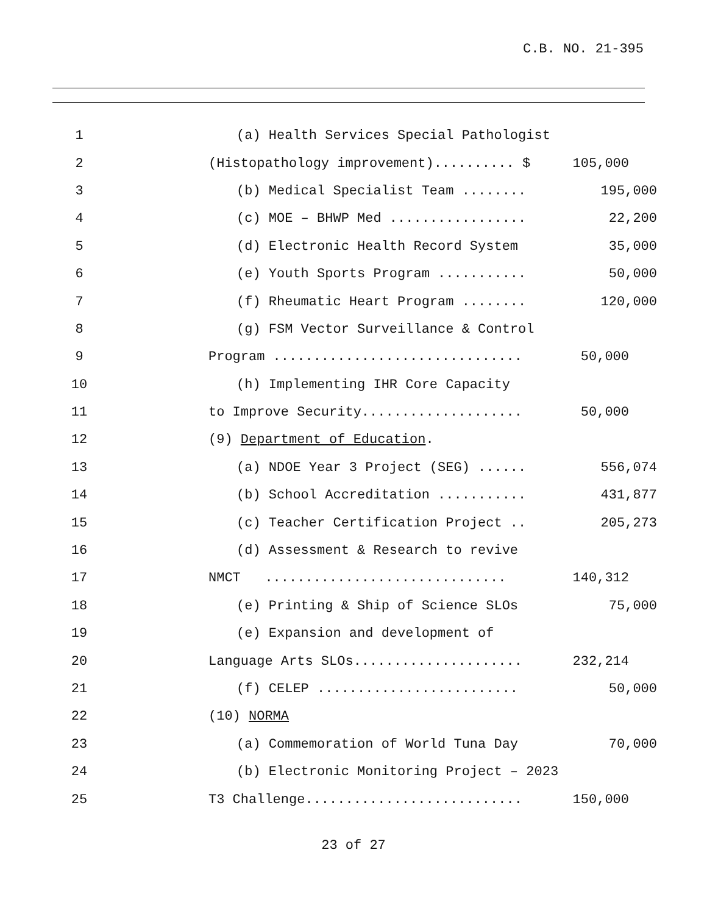C.B. NO. 21-395
1
(a) Health Services Special Pathologist
2
(Histopathology improvement).......... $
105,000
3
(b) Medical Specialist Team ........
195,000
4
(c) MOE – BHWP Med .................
22,200
5
(d) Electronic Health Record System
35,000
6
(e) Youth Sports Program ...........
50,000
7
(f) Rheumatic Heart Program ........
120,000
8
(g) FSM Vector Surveillance & Control
9
Program ...............................
50,000
10
(h) Implementing IHR Core Capacity
11
to Improve Security....................
50,000
12
(9) Department of Education.
13
(a) NDOE Year 3 Project (SEG) ......
556,074
14
(b) School Accreditation ...........
431,877
15
(c) Teacher Certification Project ..
205,273
16
(d) Assessment & Research to revive
17
NMCT ..............................
140,312
18
(e) Printing & Ship of Science SLOs
75,000
19
(e) Expansion and development of
20
Language Arts SLOs.....................
232,214
21
(f) CELEP .........................
50,000
22
(10) NORMA
23
(a) Commemoration of World Tuna Day
70,000
24
(b) Electronic Monitoring Project – 2023
25
T3 Challenge...........................
150,000
23 of 27